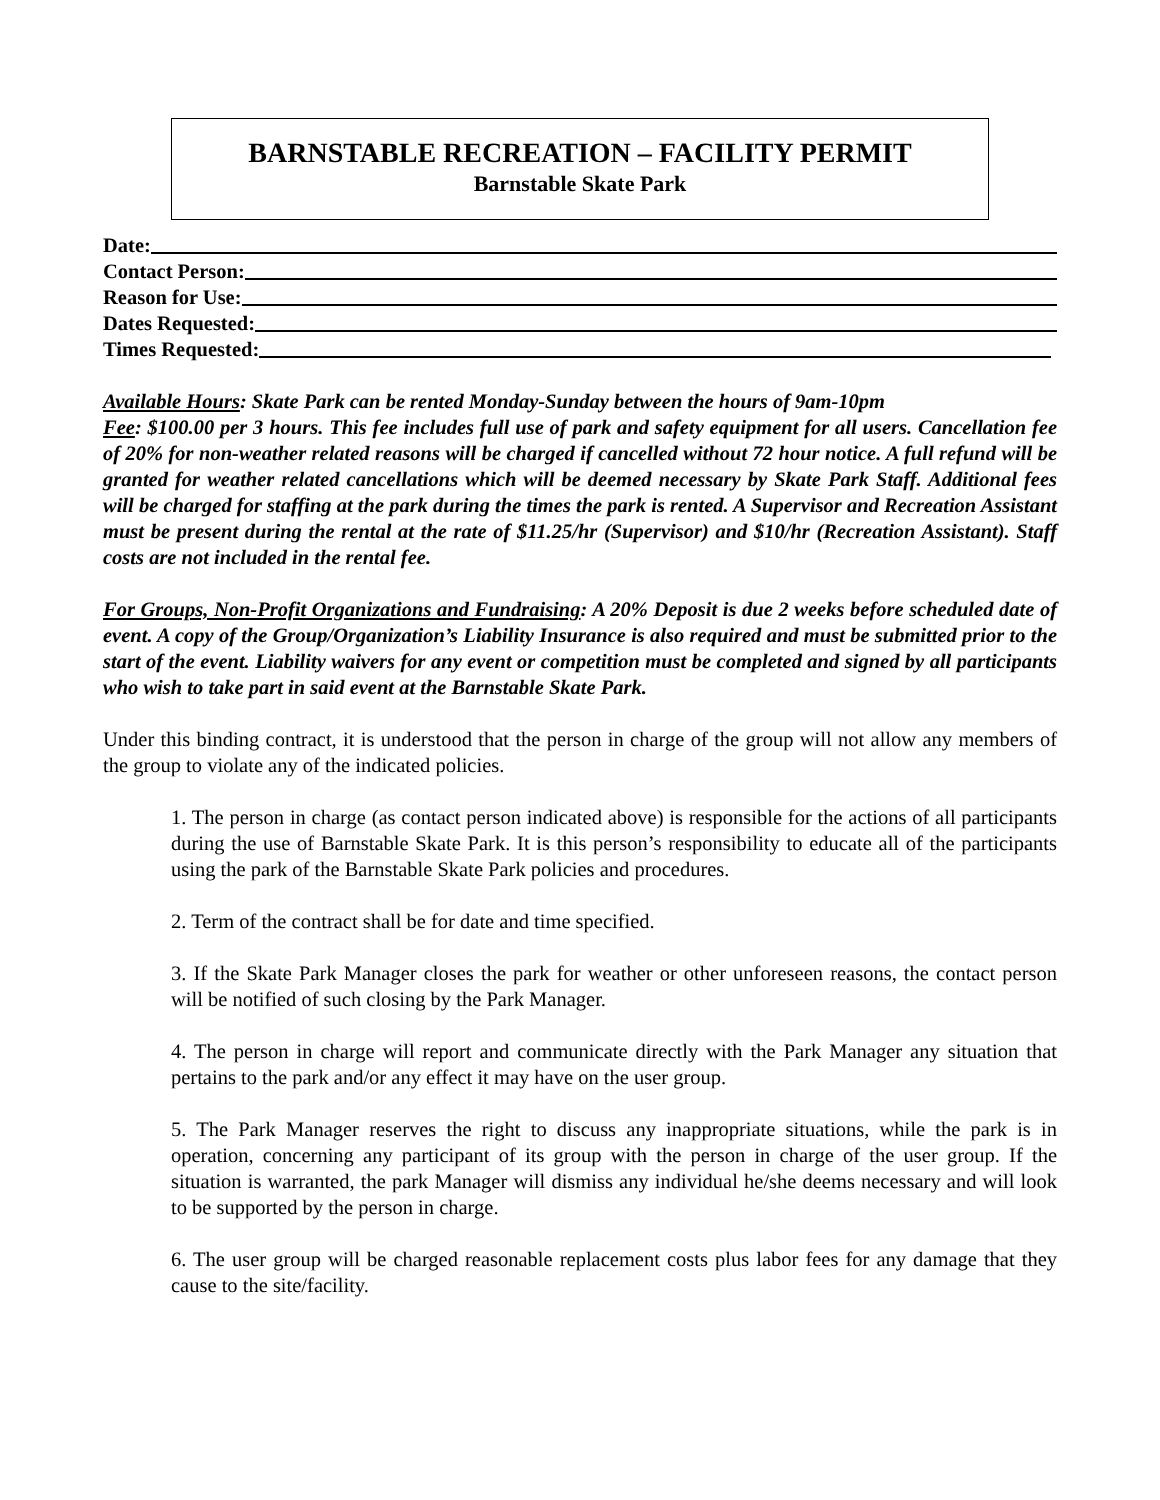BARNSTABLE RECREATION – FACILITY PERMIT
Barnstable Skate Park
Date:
Contact Person:
Reason for Use:
Dates Requested:
Times Requested:
Available Hours: Skate Park can be rented Monday-Sunday between the hours of 9am-10pm
Fee: $100.00 per 3 hours. This fee includes full use of park and safety equipment for all users. Cancellation fee of 20% for non-weather related reasons will be charged if cancelled without 72 hour notice. A full refund will be granted for weather related cancellations which will be deemed necessary by Skate Park Staff. Additional fees will be charged for staffing at the park during the times the park is rented. A Supervisor and Recreation Assistant must be present during the rental at the rate of $11.25/hr (Supervisor) and $10/hr (Recreation Assistant). Staff costs are not included in the rental fee.
For Groups, Non-Profit Organizations and Fundraising: A 20% Deposit is due 2 weeks before scheduled date of event. A copy of the Group/Organization’s Liability Insurance is also required and must be submitted prior to the start of the event. Liability waivers for any event or competition must be completed and signed by all participants who wish to take part in said event at the Barnstable Skate Park.
Under this binding contract, it is understood that the person in charge of the group will not allow any members of the group to violate any of the indicated policies.
1. The person in charge (as contact person indicated above) is responsible for the actions of all participants during the use of Barnstable Skate Park. It is this person’s responsibility to educate all of the participants using the park of the Barnstable Skate Park policies and procedures.
2. Term of the contract shall be for date and time specified.
3. If the Skate Park Manager closes the park for weather or other unforeseen reasons, the contact person will be notified of such closing by the Park Manager.
4. The person in charge will report and communicate directly with the Park Manager any situation that pertains to the park and/or any effect it may have on the user group.
5. The Park Manager reserves the right to discuss any inappropriate situations, while the park is in operation, concerning any participant of its group with the person in charge of the user group. If the situation is warranted, the park Manager will dismiss any individual he/she deems necessary and will look to be supported by the person in charge.
6. The user group will be charged reasonable replacement costs plus labor fees for any damage that they cause to the site/facility.